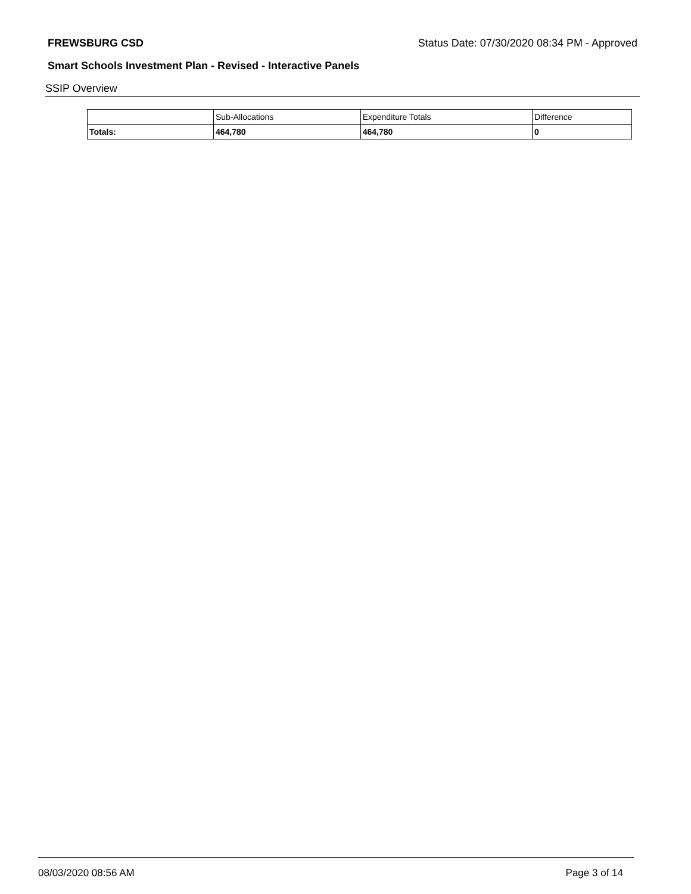FREWSBURG CSD Status Date: 07/30/2020 08:34 PM - Approved
Smart Schools Investment Plan - Revised - Interactive Panels
SSIP Overview
| | Sub-Allocations | Expenditure Totals | Difference |
| --- | --- | --- | --- |
| Totals: | 464,780 | 464,780 | 0 |
08/03/2020 08:56 AM Page 3 of 14